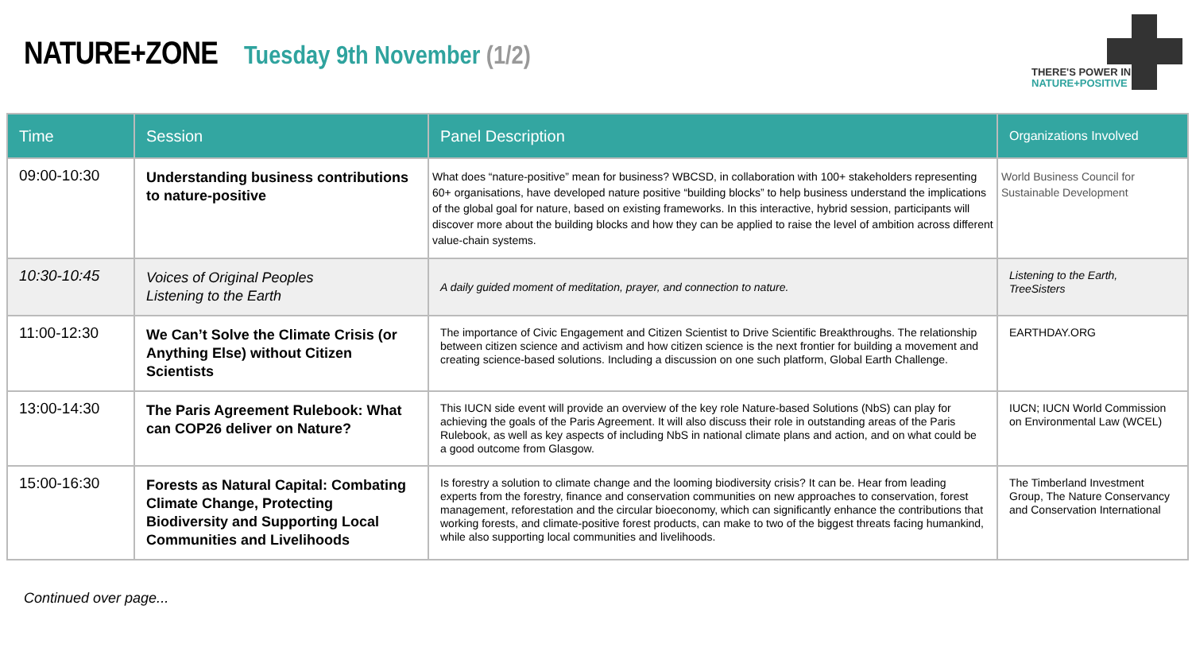NATURE+ZONE
Tuesday 9th November (1/2)
THERE'S POWER IN
NATURE+POSITIVE
| Time | Session | Panel Description | Organizations Involved |
| --- | --- | --- | --- |
| 09:00-10:30 | Understanding business contributions to nature-positive | What does “nature-positive” mean for business? WBCSD, in collaboration with 100+ stakeholders representing 60+ organisations, have developed nature positive “building blocks” to help business understand the implications of the global goal for nature, based on existing frameworks. In this interactive, hybrid session, participants will discover more about the building blocks and how they can be applied to raise the level of ambition across different value-chain systems. | World Business Council for Sustainable Development |
| 10:30-10:45 | Voices of Original Peoples Listening to the Earth | A daily guided moment of meditation, prayer, and connection to nature. | Listening to the Earth, TreeSisters |
| 11:00-12:30 | We Can’t Solve the Climate Crisis (or Anything Else) without Citizen Scientists | The importance of Civic Engagement and Citizen Scientist to Drive Scientific Breakthroughs. The relationship between citizen science and activism and how citizen science is the next frontier for building a movement and creating science-based solutions. Including a discussion on one such platform, Global Earth Challenge. | EARTHDAY.ORG |
| 13:00-14:30 | The Paris Agreement Rulebook: What can COP26 deliver on Nature? | This IUCN side event will provide an overview of the key role Nature-based Solutions (NbS) can play for achieving the goals of the Paris Agreement. It will also discuss their role in outstanding areas of the Paris Rulebook, as well as key aspects of including NbS in national climate plans and action, and on what could be a good outcome from Glasgow. | IUCN; IUCN World Commission on Environmental Law (WCEL) |
| 15:00-16:30 | Forests as Natural Capital: Combating Climate Change, Protecting Biodiversity and Supporting Local Communities and Livelihoods | Is forestry a solution to climate change and the looming biodiversity crisis? It can be. Hear from leading experts from the forestry, finance and conservation communities on new approaches to conservation, forest management, reforestation and the circular bioeconomy, which can significantly enhance the contributions that working forests, and climate-positive forest products, can make to two of the biggest threats facing humankind, while also supporting local communities and livelihoods. | The Timberland Investment Group, The Nature Conservancy and Conservation International |
Continued over page...